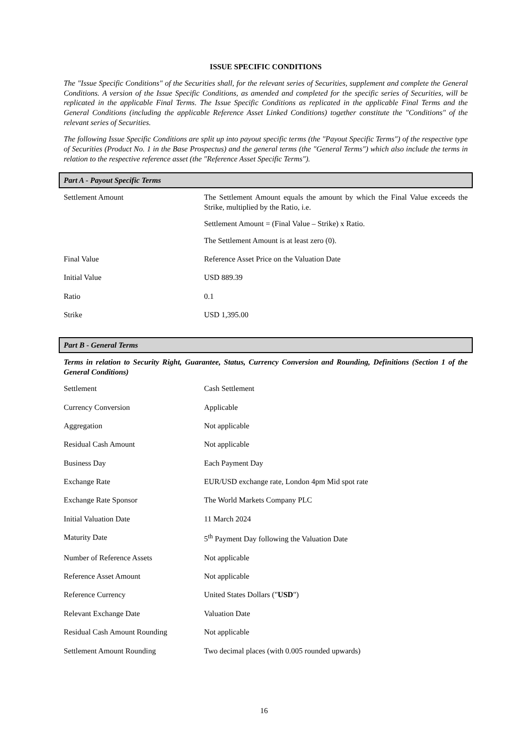ISSUE SPECIFIC CONDITIONS
The "Issue Specific Conditions" of the Securities shall, for the relevant series of Securities, supplement and complete the General Conditions. A version of the Issue Specific Conditions, as amended and completed for the specific series of Securities, will be replicated in the applicable Final Terms. The Issue Specific Conditions as replicated in the applicable Final Terms and the General Conditions (including the applicable Reference Asset Linked Conditions) together constitute the "Conditions" of the relevant series of Securities.
The following Issue Specific Conditions are split up into payout specific terms (the "Payout Specific Terms") of the respective type of Securities (Product No. 1 in the Base Prospectus) and the general terms (the "General Terms") which also include the terms in relation to the respective reference asset (the "Reference Asset Specific Terms").
Part A - Payout Specific Terms
| Settlement Amount | The Settlement Amount equals the amount by which the Final Value exceeds the Strike, multiplied by the Ratio, i.e. Settlement Amount = (Final Value – Strike) x Ratio. The Settlement Amount is at least zero (0). |
| Final Value | Reference Asset Price on the Valuation Date |
| Initial Value | USD 889.39 |
| Ratio | 0.1 |
| Strike | USD 1,395.00 |
Part B - General Terms
Terms in relation to Security Right, Guarantee, Status, Currency Conversion and Rounding, Definitions (Section 1 of the General Conditions)
| Settlement | Cash Settlement |
| Currency Conversion | Applicable |
| Aggregation | Not applicable |
| Residual Cash Amount | Not applicable |
| Business Day | Each Payment Day |
| Exchange Rate | EUR/USD exchange rate, London 4pm Mid spot rate |
| Exchange Rate Sponsor | The World Markets Company PLC |
| Initial Valuation Date | 11 March 2024 |
| Maturity Date | 5<sup>th</sup> Payment Day following the Valuation Date |
| Number of Reference Assets | Not applicable |
| Reference Asset Amount | Not applicable |
| Reference Currency | United States Dollars (" USD ") |
| Relevant Exchange Date | Valuation Date |
| Residual Cash Amount Rounding | Not applicable |
| Settlement Amount Rounding | Two decimal places (with 0.005 rounded upwards) |
16